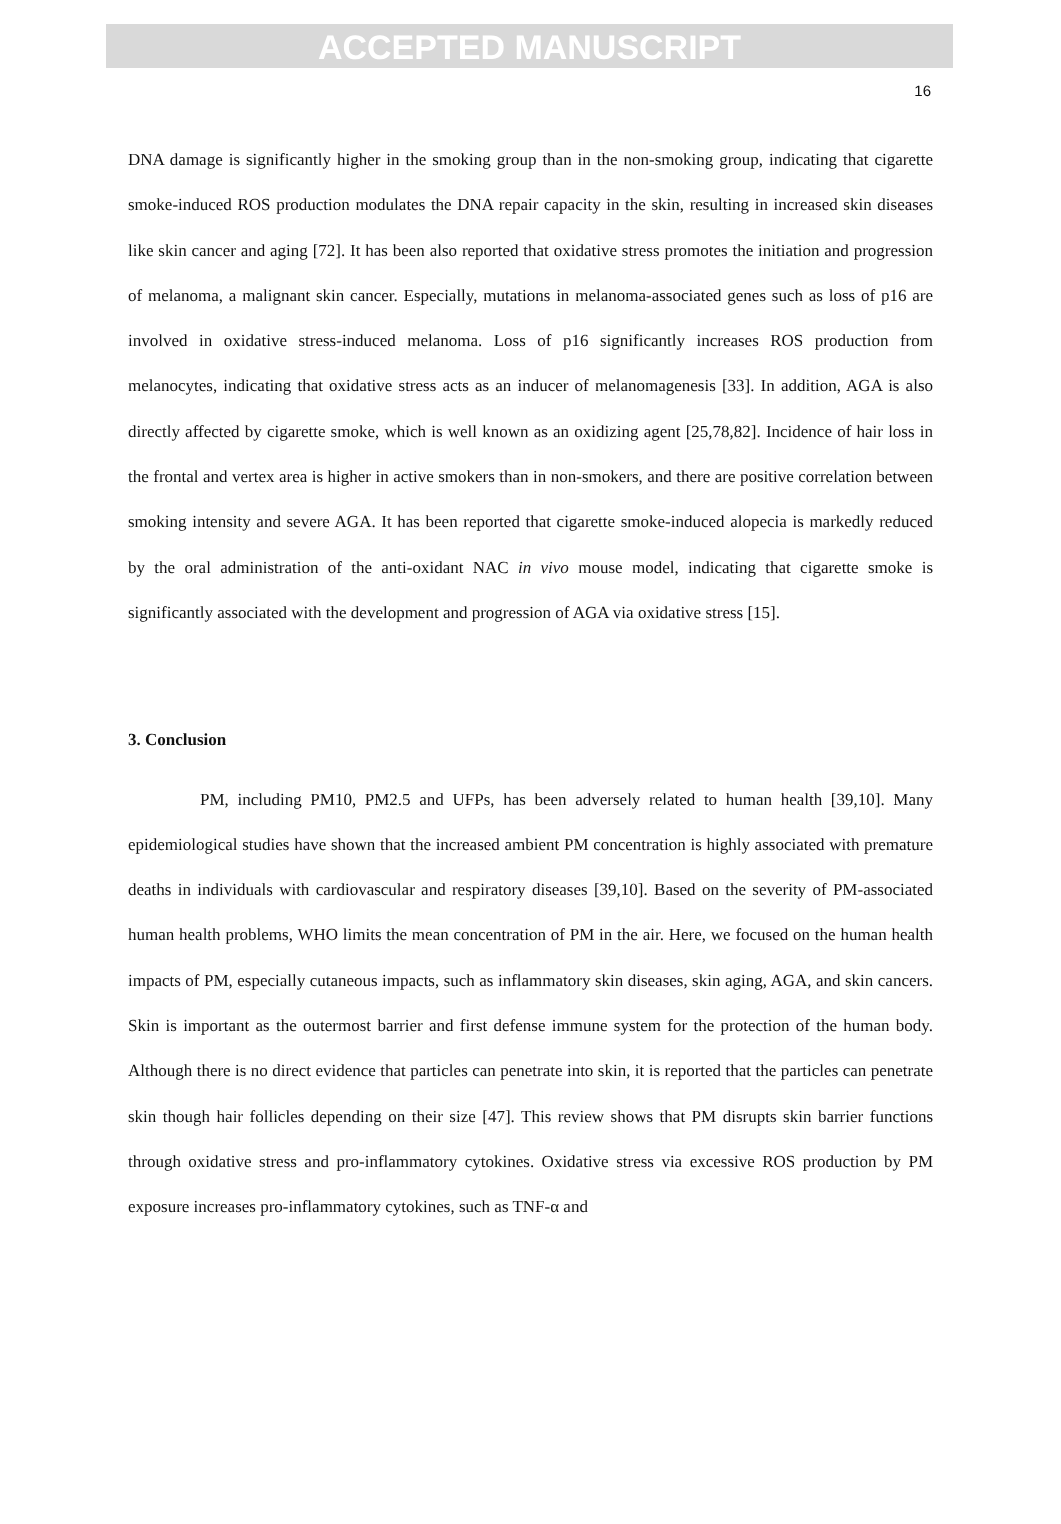ACCEPTED MANUSCRIPT
16
DNA damage is significantly higher in the smoking group than in the non-smoking group, indicating that cigarette smoke-induced ROS production modulates the DNA repair capacity in the skin, resulting in increased skin diseases like skin cancer and aging [72]. It has been also reported that oxidative stress promotes the initiation and progression of melanoma, a malignant skin cancer. Especially, mutations in melanoma-associated genes such as loss of p16 are involved in oxidative stress-induced melanoma. Loss of p16 significantly increases ROS production from melanocytes, indicating that oxidative stress acts as an inducer of melanomagenesis [33]. In addition, AGA is also directly affected by cigarette smoke, which is well known as an oxidizing agent [25,78,82]. Incidence of hair loss in the frontal and vertex area is higher in active smokers than in non-smokers, and there are positive correlation between smoking intensity and severe AGA. It has been reported that cigarette smoke-induced alopecia is markedly reduced by the oral administration of the anti-oxidant NAC in vivo mouse model, indicating that cigarette smoke is significantly associated with the development and progression of AGA via oxidative stress [15].
3. Conclusion
PM, including PM10, PM2.5 and UFPs, has been adversely related to human health [39,10]. Many epidemiological studies have shown that the increased ambient PM concentration is highly associated with premature deaths in individuals with cardiovascular and respiratory diseases [39,10]. Based on the severity of PM-associated human health problems, WHO limits the mean concentration of PM in the air. Here, we focused on the human health impacts of PM, especially cutaneous impacts, such as inflammatory skin diseases, skin aging, AGA, and skin cancers. Skin is important as the outermost barrier and first defense immune system for the protection of the human body. Although there is no direct evidence that particles can penetrate into skin, it is reported that the particles can penetrate skin though hair follicles depending on their size [47]. This review shows that PM disrupts skin barrier functions through oxidative stress and pro-inflammatory cytokines. Oxidative stress via excessive ROS production by PM exposure increases pro-inflammatory cytokines, such as TNF-α and